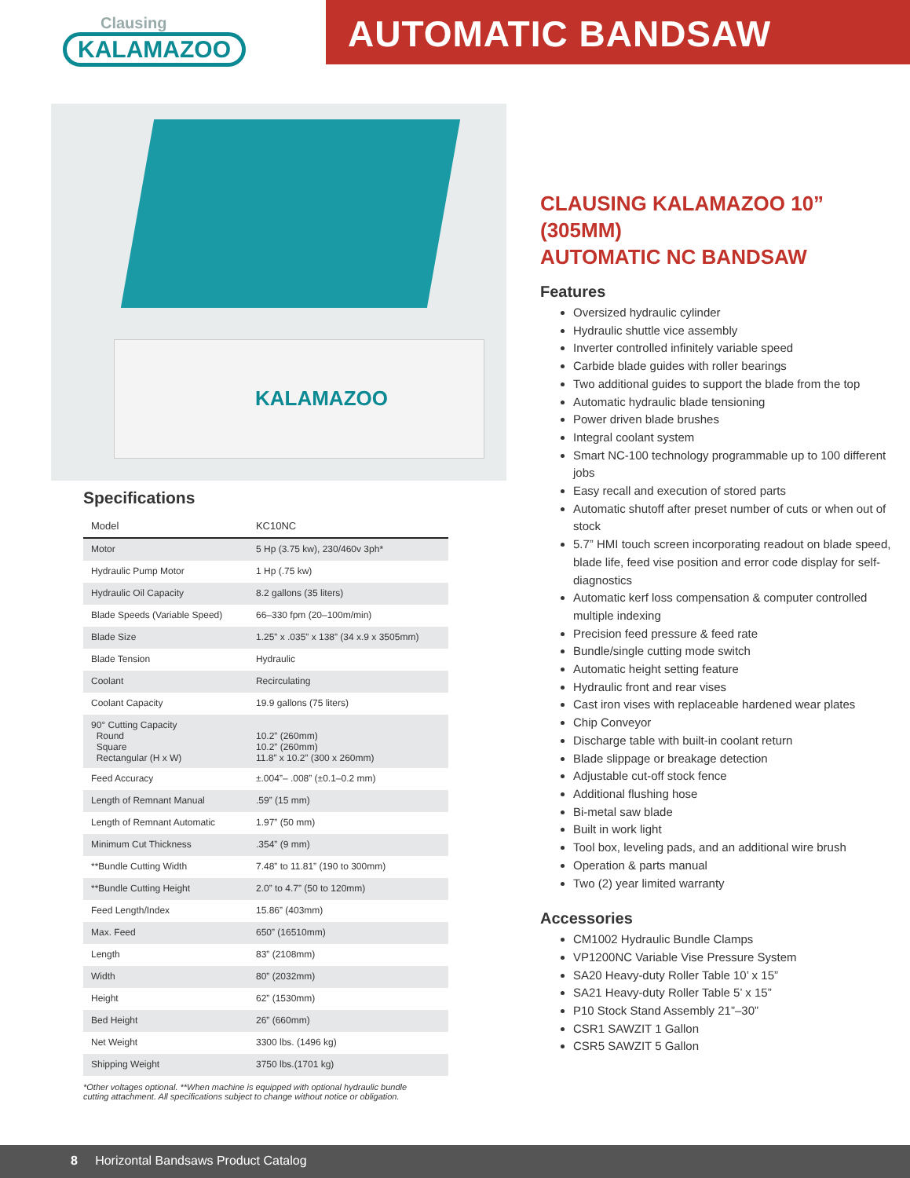Clausing
KALAMAZOO
AUTOMATIC BANDSAW
KALAMAZOO
Specifications
| Model | KC10NC |
| Motor | 5 Hp (3.75 kw), 230/460v 3ph* |
| Hydraulic Pump Motor | 1 Hp (.75 kw) |
| Hydraulic Oil Capacity | 8.2 gallons (35 liters) |
| Blade Speeds (Variable Speed) | 66–330 fpm (20–100m/min) |
| Blade Size | 1.25” x .035” x 138” (34 x.9 x 3505mm) |
| Blade Tension | Hydraulic |
| Coolant | Recirculating |
| Coolant Capacity | 19.9 gallons (75 liters) |
| 90° Cutting Capacity Round Square Rectangular (H x W) | 10.2” (260mm) 10.2” (260mm) 11.8” x 10.2” (300 x 260mm) |
| Feed Accuracy | ±.004”– .008” (±0.1–0.2 mm) |
| Length of Remnant Manual | .59” (15 mm) |
| Length of Remnant Automatic | 1.97” (50 mm) |
| Minimum Cut Thickness | .354” (9 mm) |
| **Bundle Cutting Width | 7.48” to 11.81” (190 to 300mm) |
| **Bundle Cutting Height | 2.0” to 4.7” (50 to 120mm) |
| Feed Length/Index | 15.86” (403mm) |
| Max. Feed | 650” (16510mm) |
| Length | 83” (2108mm) |
| Width | 80” (2032mm) |
| Height | 62” (1530mm) |
| Bed Height | 26” (660mm) |
| Net Weight | 3300 lbs. (1496 kg) |
| Shipping Weight | 3750 lbs.(1701 kg) |
*Other voltages optional. **When machine is equipped with optional hydraulic bundle cutting attachment. All specifications subject to change without notice or obligation.
CLAUSING KALAMAZOO 10” (305MM)
AUTOMATIC NC BANDSAW
Features
Oversized hydraulic cylinder
Hydraulic shuttle vice assembly
Inverter controlled infinitely variable speed
Carbide blade guides with roller bearings
Two additional guides to support the blade from the top
Automatic hydraulic blade tensioning
Power driven blade brushes
Integral coolant system
Smart NC-100 technology programmable up to 100 different jobs
Easy recall and execution of stored parts
Automatic shutoff after preset number of cuts or when out of stock
5.7” HMI touch screen incorporating readout on blade speed, blade life, feed vise position and error code display for self-diagnostics
Automatic kerf loss compensation & computer controlled multiple indexing
Precision feed pressure & feed rate
Bundle/single cutting mode switch
Automatic height setting feature
Hydraulic front and rear vises
Cast iron vises with replaceable hardened wear plates
Chip Conveyor
Discharge table with built-in coolant return
Blade slippage or breakage detection
Adjustable cut-off stock fence
Additional flushing hose
Bi-metal saw blade
Built in work light
Tool box, leveling pads, and an additional wire brush
Operation & parts manual
Two (2) year limited warranty
Accessories
CM1002 Hydraulic Bundle Clamps
VP1200NC Variable Vise Pressure System
SA20 Heavy-duty Roller Table 10’ x 15”
SA21 Heavy-duty Roller Table 5’ x 15”
P10 Stock Stand Assembly 21”–30”
CSR1 SAWZIT 1 Gallon
CSR5 SAWZIT 5 Gallon
8 Horizontal Bandsaws Product Catalog